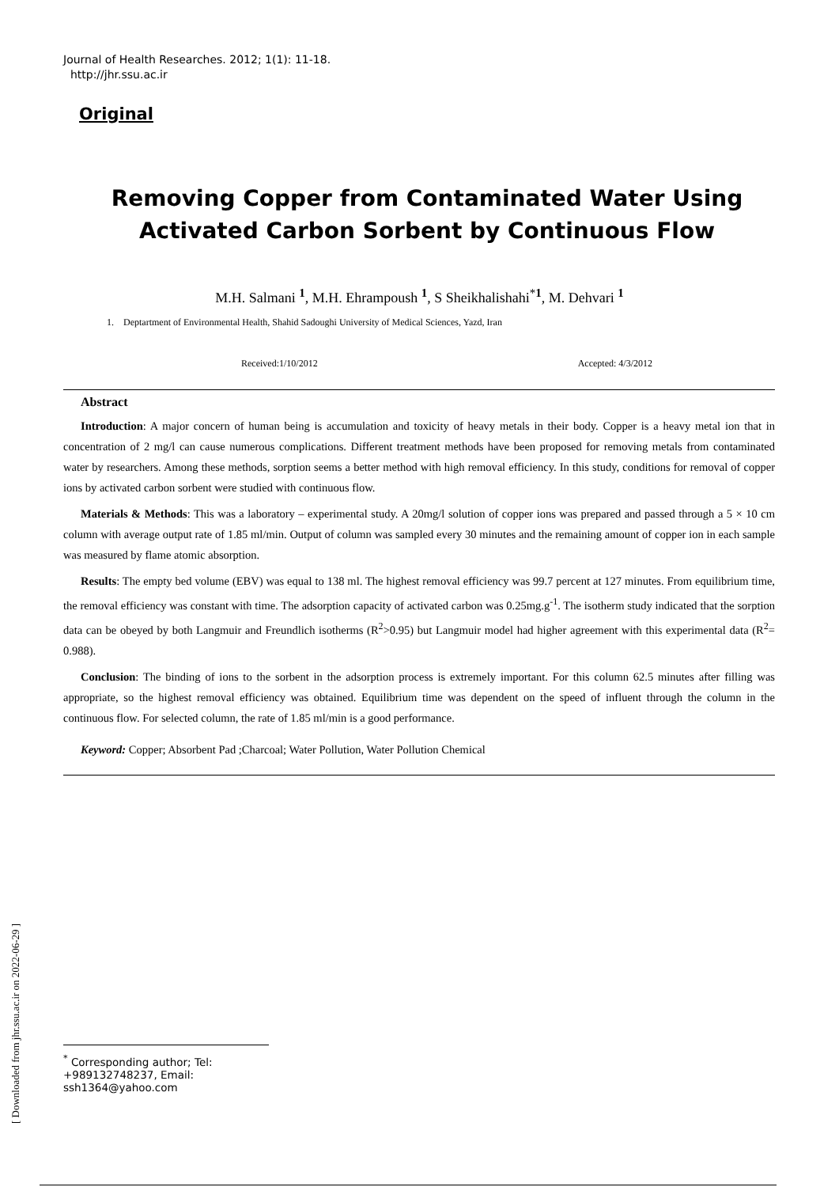Journal of Health Researches. 2012; 1(1): 11-18.
http://jhr.ssu.ac.ir
Original
Removing Copper from Contaminated Water Using
Activated Carbon Sorbent by Continuous Flow
M.H. Salmani <sup>1</sup>, M.H. Ehrampoush <sup>1</sup>, S Sheikhalishahi<sup>*1</sup>, M. Dehvari <sup>1</sup>
1. Deptartment of Environmental Health, Shahid Sadoughi University of Medical Sciences, Yazd, Iran
Received:1/10/2012 Accepted: 4/3/2012
Abstract
Introduction: A major concern of human being is accumulation and toxicity of heavy metals in their body. Copper is a heavy metal ion that in concentration of 2 mg/l can cause numerous complications. Different treatment methods have been proposed for removing metals from contaminated water by researchers. Among these methods, sorption seems a better method with high removal efficiency. In this study, conditions for removal of copper ions by activated carbon sorbent were studied with continuous flow.
Materials & Methods: This was a laboratory – experimental study. A 20mg/l solution of copper ions was prepared and passed through a 5 × 10 cm column with average output rate of 1.85 ml/min. Output of column was sampled every 30 minutes and the remaining amount of copper ion in each sample was measured by flame atomic absorption.
Results: The empty bed volume (EBV) was equal to 138 ml. The highest removal efficiency was 99.7 percent at 127 minutes. From equilibrium time, the removal efficiency was constant with time. The adsorption capacity of activated carbon was 0.25mg.g<sup>-1</sup>. The isotherm study indicated that the sorption data can be obeyed by both Langmuir and Freundlich isotherms (R<sup>2</sup>>0.95) but Langmuir model had higher agreement with this experimental data (R<sup>2</sup>= 0.988).
Conclusion: The binding of ions to the sorbent in the adsorption process is extremely important. For this column 62.5 minutes after filling was appropriate, so the highest removal efficiency was obtained. Equilibrium time was dependent on the speed of influent through the column in the continuous flow. For selected column, the rate of 1.85 ml/min is a good performance.
Keyword: Copper; Absorbent Pad ;Charcoal; Water Pollution, Water Pollution Chemical
[ Downloaded from jhr.ssu.ac.ir on 2022-06-29 ]
<sup>*</sup> Corresponding author; Tel: +989132748237, Email: ssh1364@yahoo.com